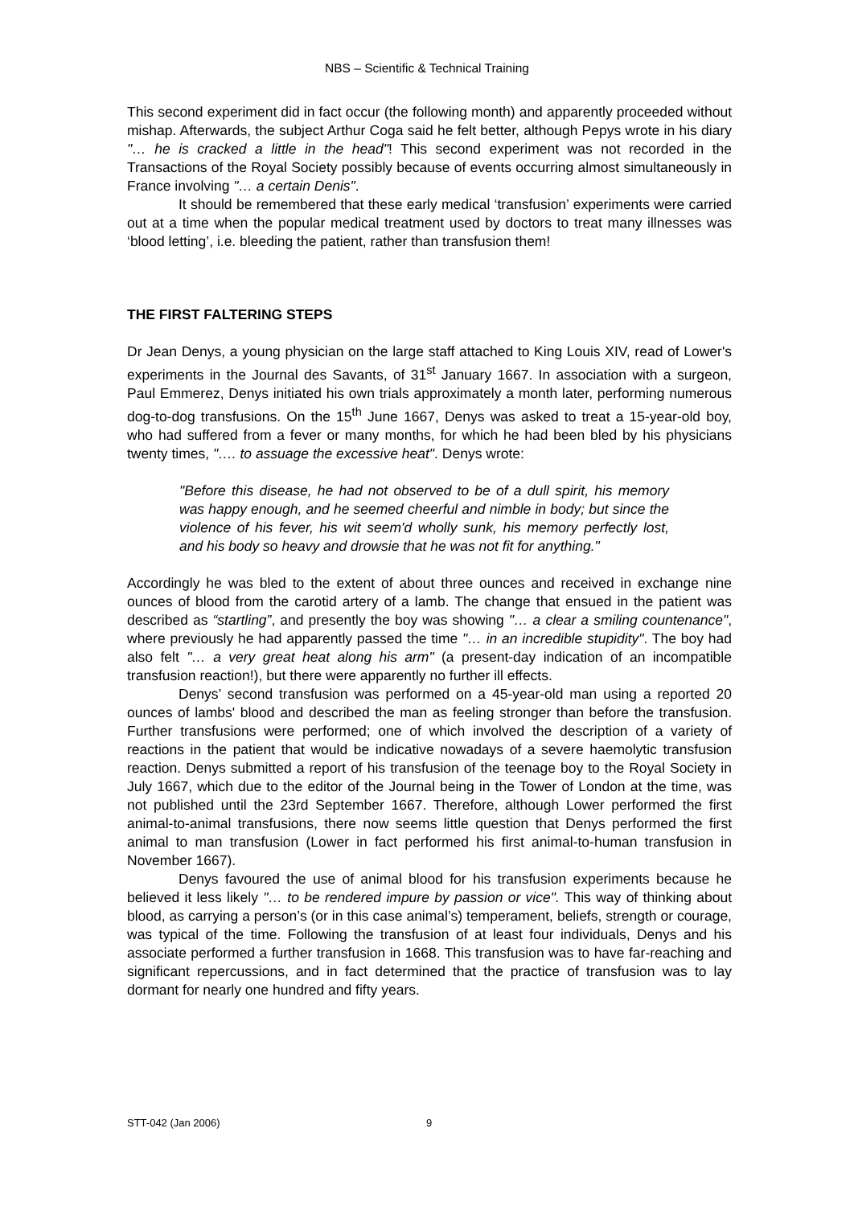NBS – Scientific & Technical Training
This second experiment did in fact occur (the following month) and apparently proceeded without mishap. Afterwards, the subject Arthur Coga said he felt better, although Pepys wrote in his diary "… he is cracked a little in the head"! This second experiment was not recorded in the Transactions of the Royal Society possibly because of events occurring almost simultaneously in France involving "… a certain Denis".
It should be remembered that these early medical ‘transfusion’ experiments were carried out at a time when the popular medical treatment used by doctors to treat many illnesses was ‘blood letting’, i.e. bleeding the patient, rather than transfusion them!
THE FIRST FALTERING STEPS
Dr Jean Denys, a young physician on the large staff attached to King Louis XIV, read of Lower's experiments in the Journal des Savants, of 31<sup>st</sup> January 1667. In association with a surgeon, Paul Emmerez, Denys initiated his own trials approximately a month later, performing numerous dog-to-dog transfusions. On the 15<sup>th</sup> June 1667, Denys was asked to treat a 15-year-old boy, who had suffered from a fever or many months, for which he had been bled by his physicians twenty times, "…. to assuage the excessive heat". Denys wrote:
"Before this disease, he had not observed to be of a dull spirit, his memory was happy enough, and he seemed cheerful and nimble in body; but since the violence of his fever, his wit seem'd wholly sunk, his memory perfectly lost, and his body so heavy and drowsie that he was not fit for anything."
Accordingly he was bled to the extent of about three ounces and received in exchange nine ounces of blood from the carotid artery of a lamb. The change that ensued in the patient was described as “startling”, and presently the boy was showing "… a clear a smiling countenance", where previously he had apparently passed the time "… in an incredible stupidity". The boy had also felt "… a very great heat along his arm" (a present-day indication of an incompatible transfusion reaction!), but there were apparently no further ill effects.
Denys’ second transfusion was performed on a 45-year-old man using a reported 20 ounces of lambs' blood and described the man as feeling stronger than before the transfusion. Further transfusions were performed; one of which involved the description of a variety of reactions in the patient that would be indicative nowadays of a severe haemolytic transfusion reaction. Denys submitted a report of his transfusion of the teenage boy to the Royal Society in July 1667, which due to the editor of the Journal being in the Tower of London at the time, was not published until the 23rd September 1667. Therefore, although Lower performed the first animal-to-animal transfusions, there now seems little question that Denys performed the first animal to man transfusion (Lower in fact performed his first animal-to-human transfusion in November 1667).
Denys favoured the use of animal blood for his transfusion experiments because he believed it less likely "… to be rendered impure by passion or vice". This way of thinking about blood, as carrying a person’s (or in this case animal’s) temperament, beliefs, strength or courage, was typical of the time. Following the transfusion of at least four individuals, Denys and his associate performed a further transfusion in 1668. This transfusion was to have far-reaching and significant repercussions, and in fact determined that the practice of transfusion was to lay dormant for nearly one hundred and fifty years.
STT-042 (Jan 2006) 9